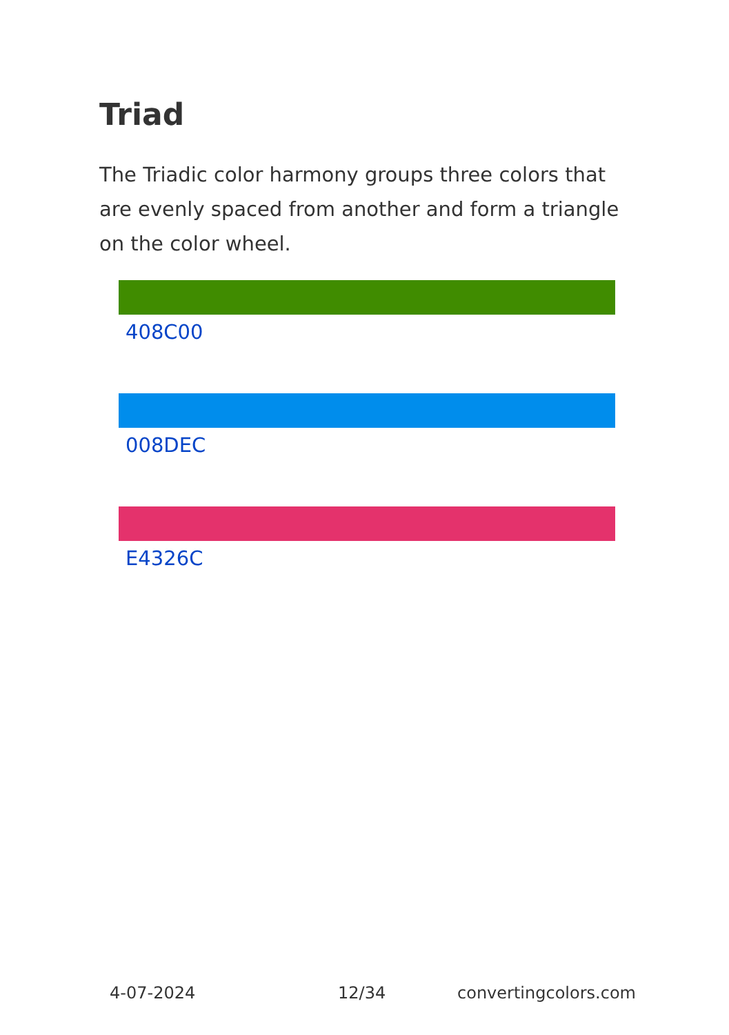Triad
The Triadic color harmony groups three colors that are evenly spaced from another and form a triangle on the color wheel.
408C00
008DEC
E4326C
4-07-2024 12/34 convertingcolors.com